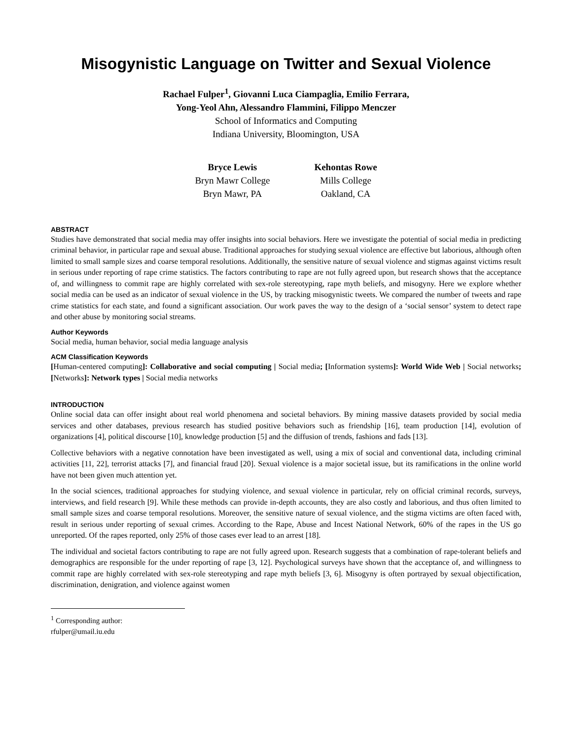Misogynistic Language on Twitter and Sexual Violence
Rachael Fulper<sup>1</sup>, Giovanni Luca Ciampaglia, Emilio Ferrara,
Yong-Yeol Ahn, Alessandro Flammini, Filippo Menczer
School of Informatics and Computing
Indiana University, Bloomington, USA
Bryce Lewis
Bryn Mawr College
Bryn Mawr, PA
Kehontas Rowe
Mills College
Oakland, CA
ABSTRACT
Studies have demonstrated that social media may offer insights into social behaviors. Here we investigate the potential of social media in predicting criminal behavior, in particular rape and sexual abuse. Traditional approaches for studying sexual violence are effective but laborious, although often limited to small sample sizes and coarse temporal resolutions. Additionally, the sensitive nature of sexual violence and stigmas against victims result in serious under reporting of rape crime statistics. The factors contributing to rape are not fully agreed upon, but research shows that the acceptance of, and willingness to commit rape are highly correlated with sex-role stereotyping, rape myth beliefs, and misogyny. Here we explore whether social media can be used as an indicator of sexual violence in the US, by tracking misogynistic tweets. We compared the number of tweets and rape crime statistics for each state, and found a significant association. Our work paves the way to the design of a ‘social sensor’ system to detect rape and other abuse by monitoring social streams.
Author Keywords
Social media, human behavior, social media language analysis
ACM Classification Keywords
[Human-centered computing]: Collaborative and social computing | Social media; [Information systems]: World Wide Web | Social networks; [Networks]: Network types | Social media networks
INTRODUCTION
Online social data can offer insight about real world phenomena and societal behaviors. By mining massive datasets provided by social media services and other databases, previous research has studied positive behaviors such as friendship [16], team production [14], evolution of organizations [4], political discourse [10], knowledge production [5] and the diffusion of trends, fashions and fads [13].
Collective behaviors with a negative connotation have been investigated as well, using a mix of social and conventional data, including criminal activities [11, 22], terrorist attacks [7], and financial fraud [20]. Sexual violence is a major societal issue, but its ramifications in the online world have not been given much attention yet.
In the social sciences, traditional approaches for studying violence, and sexual violence in particular, rely on official criminal records, surveys, interviews, and field research [9]. While these methods can provide in-depth accounts, they are also costly and laborious, and thus often limited to small sample sizes and coarse temporal resolutions. Moreover, the sensitive nature of sexual violence, and the stigma victims are often faced with, result in serious under reporting of sexual crimes. According to the Rape, Abuse and Incest National Network, 60% of the rapes in the US go unreported. Of the rapes reported, only 25% of those cases ever lead to an arrest [18].
The individual and societal factors contributing to rape are not fully agreed upon. Research suggests that a combination of rape-tolerant beliefs and demographics are responsible for the under reporting of rape [3, 12]. Psychological surveys have shown that the acceptance of, and willingness to commit rape are highly correlated with sex-role stereotyping and rape myth beliefs [3, 6]. Misogyny is often portrayed by sexual objectification, discrimination, denigration, and violence against women
<sup>1</sup> Corresponding author: rfulper@umail.iu.edu